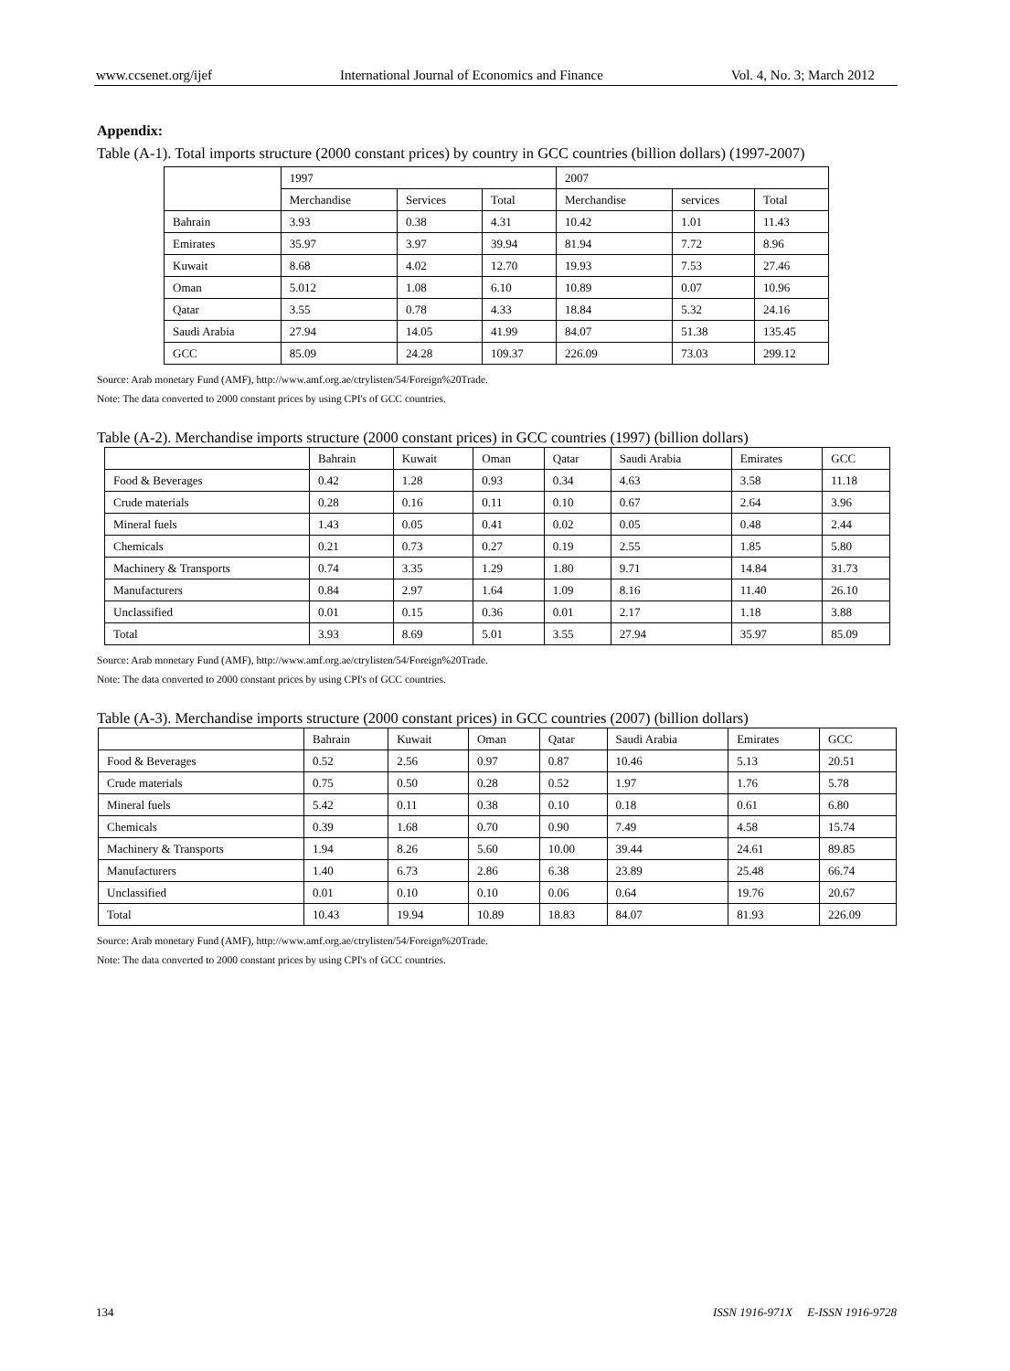www.ccsenet.org/ijef International Journal of Economics and Finance Vol. 4, No. 3; March 2012
Appendix:
Table (A-1). Total imports structure (2000 constant prices) by country in GCC countries (billion dollars) (1997-2007)
| | 1997 | | | 2007 | | |
| | Merchandise | Services | Total | Merchandise | services | Total |
| Bahrain | 3.93 | 0.38 | 4.31 | 10.42 | 1.01 | 11.43 |
| Emirates | 35.97 | 3.97 | 39.94 | 81.94 | 7.72 | 8.96 |
| Kuwait | 8.68 | 4.02 | 12.70 | 19.93 | 7.53 | 27.46 |
| Oman | 5.012 | 1.08 | 6.10 | 10.89 | 0.07 | 10.96 |
| Qatar | 3.55 | 0.78 | 4.33 | 18.84 | 5.32 | 24.16 |
| Saudi Arabia | 27.94 | 14.05 | 41.99 | 84.07 | 51.38 | 135.45 |
| GCC | 85.09 | 24.28 | 109.37 | 226.09 | 73.03 | 299.12 |
Source: Arab monetary Fund (AMF), http://www.amf.org.ae/ctrylisten/54/Foreign%20Trade.
Note: The data converted to 2000 constant prices by using CPI's of GCC countries.
Table (A-2). Merchandise imports structure (2000 constant prices) in GCC countries (1997) (billion dollars)
| | Bahrain | Kuwait | Oman | Qatar | Saudi Arabia | Emirates | GCC |
| Food & Beverages | 0.42 | 1.28 | 0.93 | 0.34 | 4.63 | 3.58 | 11.18 |
| Crude materials | 0.28 | 0.16 | 0.11 | 0.10 | 0.67 | 2.64 | 3.96 |
| Mineral fuels | 1.43 | 0.05 | 0.41 | 0.02 | 0.05 | 0.48 | 2.44 |
| Chemicals | 0.21 | 0.73 | 0.27 | 0.19 | 2.55 | 1.85 | 5.80 |
| Machinery & Transports | 0.74 | 3.35 | 1.29 | 1.80 | 9.71 | 14.84 | 31.73 |
| Manufacturers | 0.84 | 2.97 | 1.64 | 1.09 | 8.16 | 11.40 | 26.10 |
| Unclassified | 0.01 | 0.15 | 0.36 | 0.01 | 2.17 | 1.18 | 3.88 |
| Total | 3.93 | 8.69 | 5.01 | 3.55 | 27.94 | 35.97 | 85.09 |
Source: Arab monetary Fund (AMF), http://www.amf.org.ae/ctrylisten/54/Foreign%20Trade.
Note: The data converted to 2000 constant prices by using CPI's of GCC countries.
Table (A-3). Merchandise imports structure (2000 constant prices) in GCC countries (2007) (billion dollars)
| | Bahrain | Kuwait | Oman | Qatar | Saudi Arabia | Emirates | GCC |
| Food & Beverages | 0.52 | 2.56 | 0.97 | 0.87 | 10.46 | 5.13 | 20.51 |
| Crude materials | 0.75 | 0.50 | 0.28 | 0.52 | 1.97 | 1.76 | 5.78 |
| Mineral fuels | 5.42 | 0.11 | 0.38 | 0.10 | 0.18 | 0.61 | 6.80 |
| Chemicals | 0.39 | 1.68 | 0.70 | 0.90 | 7.49 | 4.58 | 15.74 |
| Machinery & Transports | 1.94 | 8.26 | 5.60 | 10.00 | 39.44 | 24.61 | 89.85 |
| Manufacturers | 1.40 | 6.73 | 2.86 | 6.38 | 23.89 | 25.48 | 66.74 |
| Unclassified | 0.01 | 0.10 | 0.10 | 0.06 | 0.64 | 19.76 | 20.67 |
| Total | 10.43 | 19.94 | 10.89 | 18.83 | 84.07 | 81.93 | 226.09 |
Source: Arab monetary Fund (AMF), http://www.amf.org.ae/ctrylisten/54/Foreign%20Trade.
Note: The data converted to 2000 constant prices by using CPI's of GCC countries.
134 ISSN 1916-971X E-ISSN 1916-9728